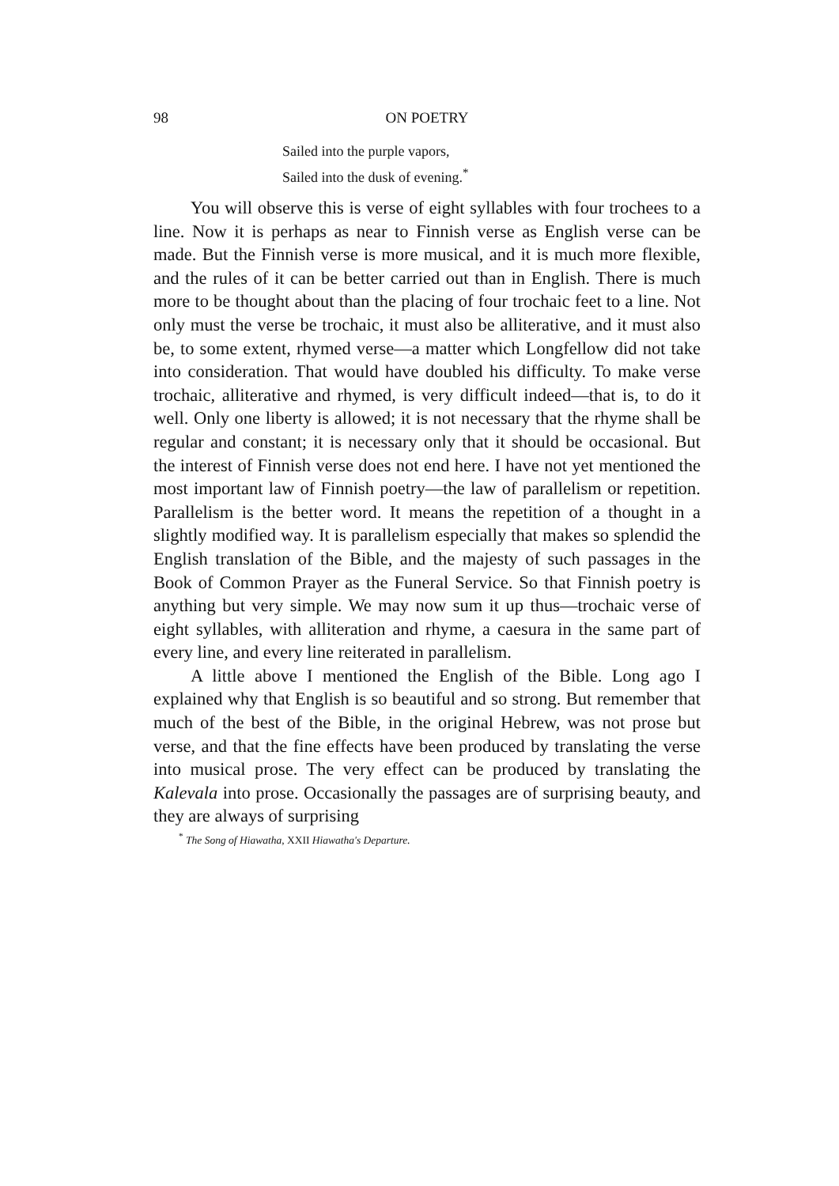98 ON POETRY
Sailed into the purple vapors,
Sailed into the dusk of evening.<sup>*</sup>
You will observe this is verse of eight syllables with four trochees to a line. Now it is perhaps as near to Finnish verse as English verse can be made. But the Finnish verse is more musical, and it is much more flexible, and the rules of it can be better carried out than in English. There is much more to be thought about than the placing of four trochaic feet to a line. Not only must the verse be trochaic, it must also be alliterative, and it must also be, to some extent, rhymed verse—a matter which Longfellow did not take into consideration. That would have doubled his difficulty. To make verse trochaic, alliterative and rhymed, is very difficult indeed—that is, to do it well. Only one liberty is allowed; it is not necessary that the rhyme shall be regular and constant; it is necessary only that it should be occasional. But the interest of Finnish verse does not end here. I have not yet mentioned the most important law of Finnish poetry—the law of parallelism or repetition. Parallelism is the better word. It means the repetition of a thought in a slightly modified way. It is parallelism especially that makes so splendid the English translation of the Bible, and the majesty of such passages in the Book of Common Prayer as the Funeral Service. So that Finnish poetry is anything but very simple. We may now sum it up thus—trochaic verse of eight syllables, with alliteration and rhyme, a caesura in the same part of every line, and every line reiterated in parallelism.
A little above I mentioned the English of the Bible. Long ago I explained why that English is so beautiful and so strong. But remember that much of the best of the Bible, in the original Hebrew, was not prose but verse, and that the fine effects have been produced by translating the verse into musical prose. The very effect can be produced by translating the Kalevala into prose. Occasionally the passages are of surprising beauty, and they are always of surprising
<sup>*</sup> The Song of Hiawatha, XXII Hiawatha's Departure.